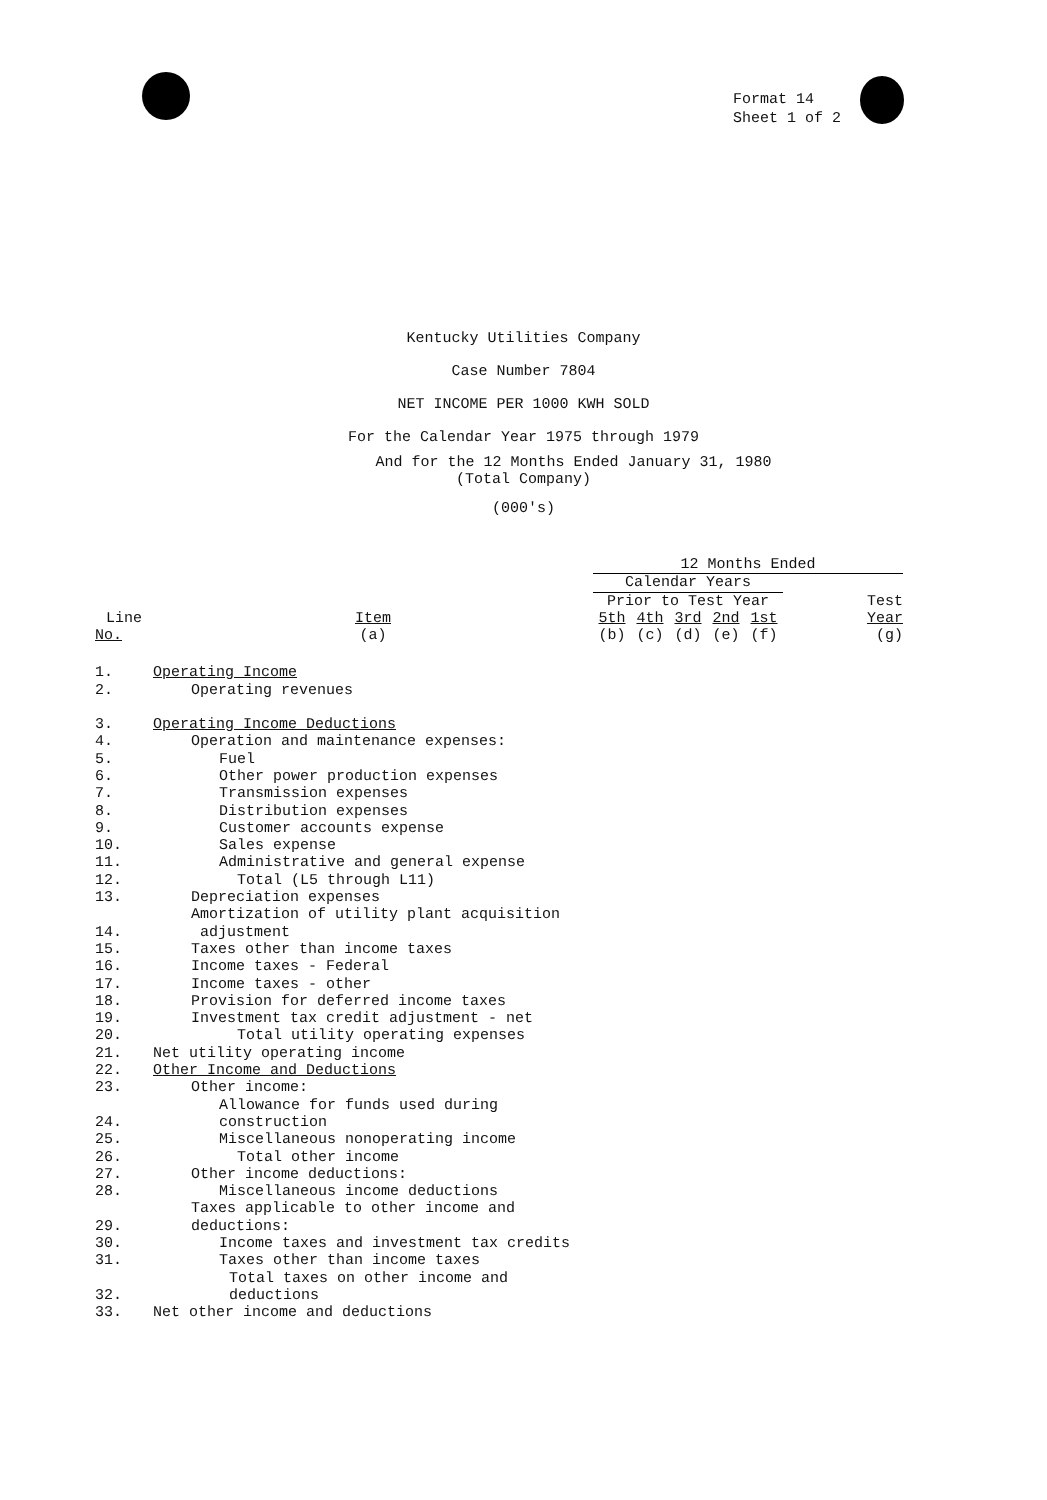Format 14
Sheet 1 of 2
Kentucky Utilities Company
Case Number 7804
NET INCOME PER 1000 KWH SOLD
For the Calendar Year 1975 through 1979
And for the 12 Months Ended January 31, 1980
(Total Company)
(000's)
| | | 12 Months Ended | | | | | |
| --- | --- | --- | --- | --- | --- | --- | --- |
| | | Calendar Years | | | | | |
| | | Prior to Test Year | | | | | Test |
| Line | Item | 5th | 4th | 3rd | 2nd | 1st | Year |
| No. | (a) | (b) | (c) | (d) | (e) | (f) | (g) |
| 1. | Operating Income | | | | | | |
| 2. | Operating revenues | | | | | | |
| 3. | Operating Income Deductions | | | | | | |
| 4. | Operation and maintenance expenses: | | | | | | |
| 5. | Fuel | | | | | | |
| 6. | Other power production expenses | | | | | | |
| 7. | Transmission expenses | | | | | | |
| 8. | Distribution expenses | | | | | | |
| 9. | Customer accounts expense | | | | | | |
| 10. | Sales expense | | | | | | |
| 11. | Administrative and general expense | | | | | | |
| 12. | Total (L5 through L11) | | | | | | |
| 13. | Depreciation expenses | | | | | | |
| 14. | Amortization of utility plant acquisition adjustment | | | | | | |
| 15. | Taxes other than income taxes | | | | | | |
| 16. | Income taxes - Federal | | | | | | |
| 17. | Income taxes - other | | | | | | |
| 18. | Provision for deferred income taxes | | | | | | |
| 19. | Investment tax credit adjustment - net | | | | | | |
| 20. | Total utility operating expenses | | | | | | |
| 21. | Net utility operating income | | | | | | |
| 22. | Other Income and Deductions | | | | | | |
| 23. | Other income: | | | | | | |
| 24. | Allowance for funds used during construction | | | | | | |
| 25. | Miscellaneous nonoperating income | | | | | | |
| 26. | Total other income | | | | | | |
| 27. | Other income deductions: | | | | | | |
| 28. | Miscellaneous income deductions | | | | | | |
| 29. | Taxes applicable to other income and deductions: | | | | | | |
| 30. | Income taxes and investment tax credits | | | | | | |
| 31. | Taxes other than income taxes | | | | | | |
| 32. | Total taxes on other income and deductions | | | | | | |
| 33. | Net other income and deductions | | | | | | |